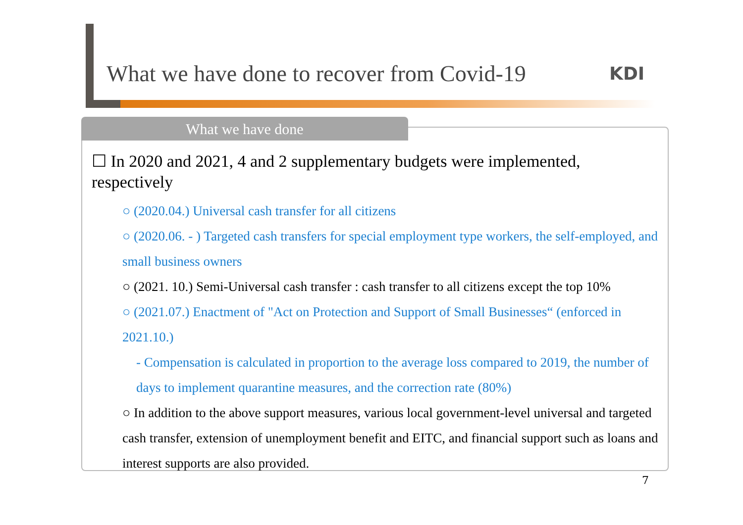What we have done to recover from Covid-19
KDI
What we have done
☐ In 2020 and 2021, 4 and 2 supplementary budgets were implemented, respectively
○ (2020.04.) Universal cash transfer for all citizens
○ (2020.06. - ) Targeted cash transfers for special employment type workers, the self-employed, and small business owners
○ (2021. 10.) Semi-Universal cash transfer : cash transfer to all citizens except the top 10%
○ (2021.07.) Enactment of "Act on Protection and Support of Small Businesses“ (enforced in 2021.10.)
- Compensation is calculated in proportion to the average loss compared to 2019, the number of days to implement quarantine measures, and the correction rate (80%)
○ In addition to the above support measures, various local government-level universal and targeted cash transfer, extension of unemployment benefit and EITC, and financial support such as loans and interest supports are also provided.
7